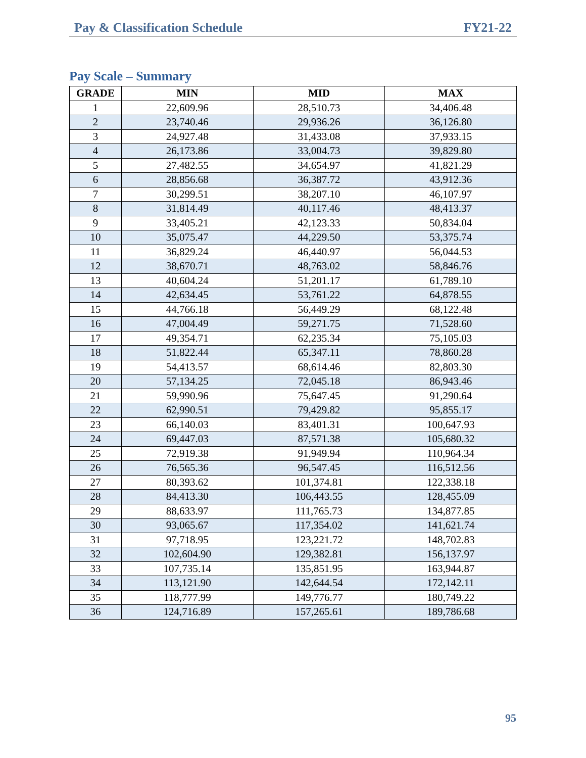Pay & Classification Schedule FY21-22
Pay Scale – Summary
| GRADE | MIN | MID | MAX |
| --- | --- | --- | --- |
| 1 | 22,609.96 | 28,510.73 | 34,406.48 |
| 2 | 23,740.46 | 29,936.26 | 36,126.80 |
| 3 | 24,927.48 | 31,433.08 | 37,933.15 |
| 4 | 26,173.86 | 33,004.73 | 39,829.80 |
| 5 | 27,482.55 | 34,654.97 | 41,821.29 |
| 6 | 28,856.68 | 36,387.72 | 43,912.36 |
| 7 | 30,299.51 | 38,207.10 | 46,107.97 |
| 8 | 31,814.49 | 40,117.46 | 48,413.37 |
| 9 | 33,405.21 | 42,123.33 | 50,834.04 |
| 10 | 35,075.47 | 44,229.50 | 53,375.74 |
| 11 | 36,829.24 | 46,440.97 | 56,044.53 |
| 12 | 38,670.71 | 48,763.02 | 58,846.76 |
| 13 | 40,604.24 | 51,201.17 | 61,789.10 |
| 14 | 42,634.45 | 53,761.22 | 64,878.55 |
| 15 | 44,766.18 | 56,449.29 | 68,122.48 |
| 16 | 47,004.49 | 59,271.75 | 71,528.60 |
| 17 | 49,354.71 | 62,235.34 | 75,105.03 |
| 18 | 51,822.44 | 65,347.11 | 78,860.28 |
| 19 | 54,413.57 | 68,614.46 | 82,803.30 |
| 20 | 57,134.25 | 72,045.18 | 86,943.46 |
| 21 | 59,990.96 | 75,647.45 | 91,290.64 |
| 22 | 62,990.51 | 79,429.82 | 95,855.17 |
| 23 | 66,140.03 | 83,401.31 | 100,647.93 |
| 24 | 69,447.03 | 87,571.38 | 105,680.32 |
| 25 | 72,919.38 | 91,949.94 | 110,964.34 |
| 26 | 76,565.36 | 96,547.45 | 116,512.56 |
| 27 | 80,393.62 | 101,374.81 | 122,338.18 |
| 28 | 84,413.30 | 106,443.55 | 128,455.09 |
| 29 | 88,633.97 | 111,765.73 | 134,877.85 |
| 30 | 93,065.67 | 117,354.02 | 141,621.74 |
| 31 | 97,718.95 | 123,221.72 | 148,702.83 |
| 32 | 102,604.90 | 129,382.81 | 156,137.97 |
| 33 | 107,735.14 | 135,851.95 | 163,944.87 |
| 34 | 113,121.90 | 142,644.54 | 172,142.11 |
| 35 | 118,777.99 | 149,776.77 | 180,749.22 |
| 36 | 124,716.89 | 157,265.61 | 189,786.68 |
95